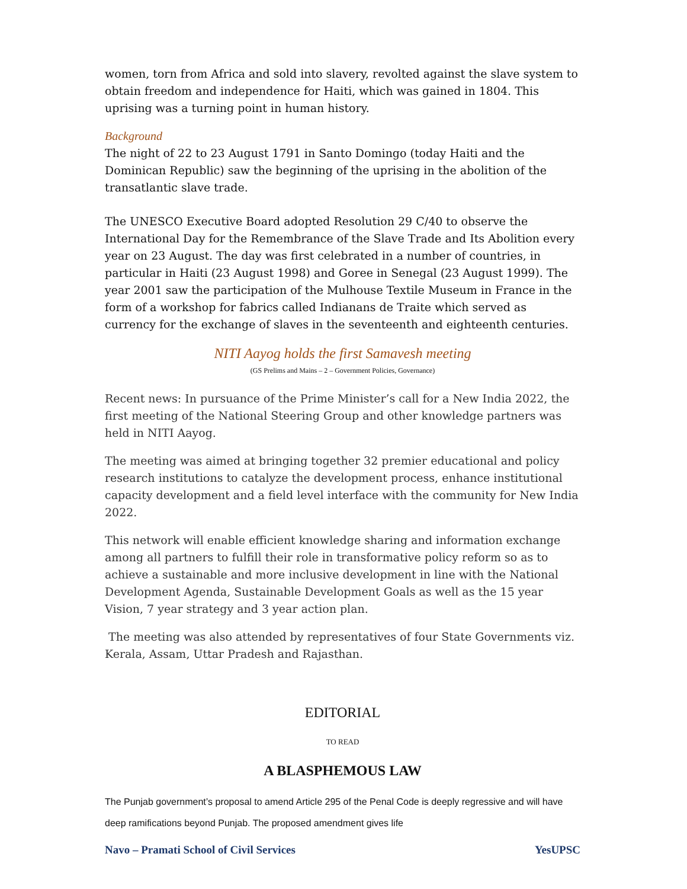women, torn from Africa and sold into slavery, revolted against the slave system to obtain freedom and independence for Haiti, which was gained in 1804. This uprising was a turning point in human history.
Background
The night of 22 to 23 August 1791 in Santo Domingo (today Haiti and the Dominican Republic) saw the beginning of the uprising in the abolition of the transatlantic slave trade.
The UNESCO Executive Board adopted Resolution 29 C/40 to observe the International Day for the Remembrance of the Slave Trade and Its Abolition every year on 23 August. The day was first celebrated in a number of countries, in particular in Haiti (23 August 1998) and Goree in Senegal (23 August 1999). The year 2001 saw the participation of the Mulhouse Textile Museum in France in the form of a workshop for fabrics called Indianans de Traite which served as currency for the exchange of slaves in the seventeenth and eighteenth centuries.
NITI Aayog holds the first Samavesh meeting
(GS Prelims and Mains – 2 – Government Policies, Governance)
Recent news: In pursuance of the Prime Minister’s call for a New India 2022, the first meeting of the National Steering Group and other knowledge partners was held in NITI Aayog.
The meeting was aimed at bringing together 32 premier educational and policy research institutions to catalyze the development process, enhance institutional capacity development and a field level interface with the community for New India 2022.
This network will enable efficient knowledge sharing and information exchange among all partners to fulfill their role in transformative policy reform so as to achieve a sustainable and more inclusive development in line with the National Development Agenda, Sustainable Development Goals as well as the 15 year Vision, 7 year strategy and 3 year action plan.
The meeting was also attended by representatives of four State Governments viz. Kerala, Assam, Uttar Pradesh and Rajasthan.
EDITORIAL
TO READ
A BLASPHEMOUS LAW
The Punjab government’s proposal to amend Article 295 of the Penal Code is deeply regressive and will have deep ramifications beyond Punjab. The proposed amendment gives life
Navo – Pramati School of Civil Services YesUPSC